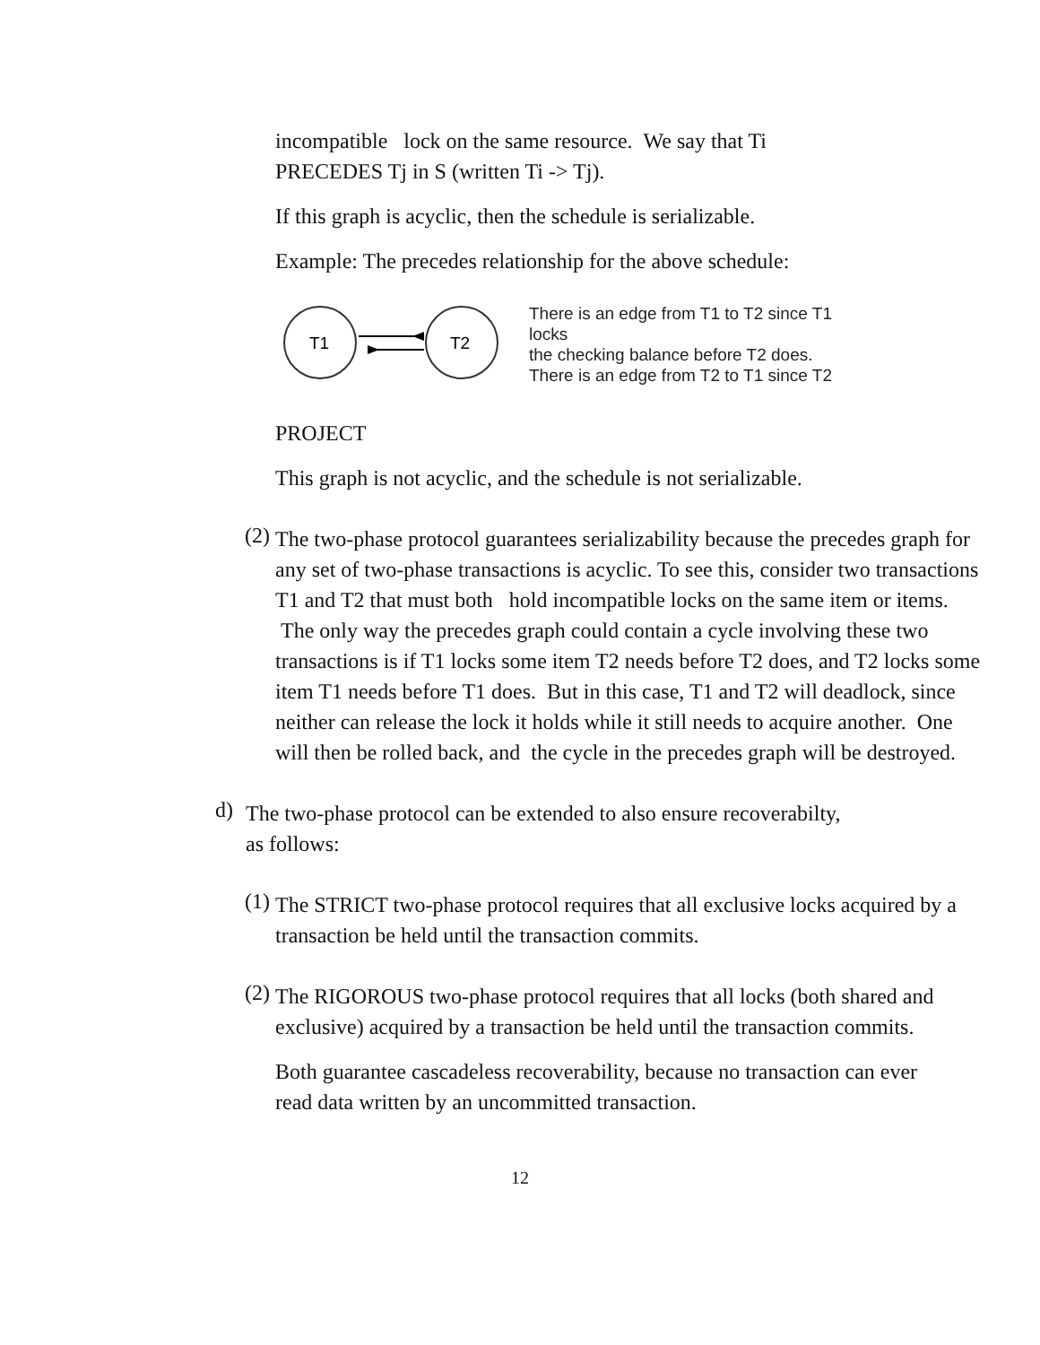incompatible lock on the same resource. We say that Ti
PRECEDES Tj in S (written Ti -> Tj).
If this graph is acyclic, then the schedule is serializable.
Example: The precedes relationship for the above schedule:
T1
T2
There is an edge from T1 to T2 since T1
locks
the checking balance before T2 does.
There is an edge from T2 to T1 since T2
PROJECT
This graph is not acyclic, and the schedule is not serializable.
(2)
The two-phase protocol guarantees serializability because the precedes graph for any set of two-phase transactions is acyclic. To see this, consider two transactions T1 and T2 that must both hold incompatible locks on the same item or items. The only way the precedes graph could contain a cycle involving these two transactions is if T1 locks some item T2 needs before T2 does, and T2 locks some item T1 needs before T1 does. But in this case, T1 and T2 will deadlock, since neither can release the lock it holds while it still needs to acquire another. One will then be rolled back, and the cycle in the precedes graph will be destroyed.
d)
The two-phase protocol can be extended to also ensure recoverabilty,
as follows:
(1)
The STRICT two-phase protocol requires that all exclusive locks acquired by a transaction be held until the transaction commits.
(2)
The RIGOROUS two-phase protocol requires that all locks (both shared and exclusive) acquired by a transaction be held until the transaction commits.
Both guarantee cascadeless recoverability, because no transaction can ever read data written by an uncommitted transaction.
12